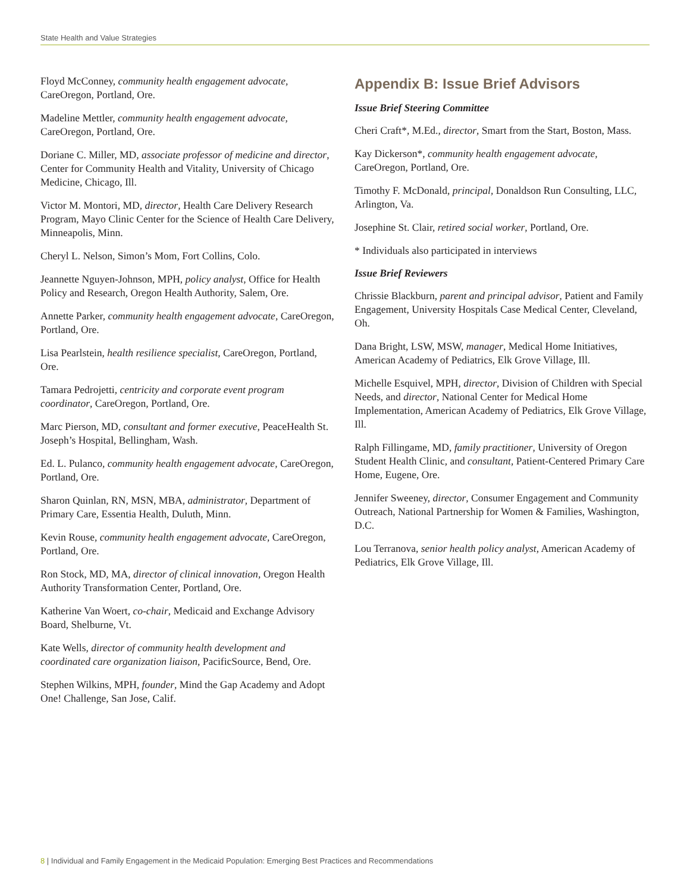State Health and Value Strategies
Floyd McConney, community health engagement advocate, CareOregon, Portland, Ore.
Madeline Mettler, community health engagement advocate, CareOregon, Portland, Ore.
Doriane C. Miller, MD, associate professor of medicine and director, Center for Community Health and Vitality, University of Chicago Medicine, Chicago, Ill.
Victor M. Montori, MD, director, Health Care Delivery Research Program, Mayo Clinic Center for the Science of Health Care Delivery, Minneapolis, Minn.
Cheryl L. Nelson, Simon’s Mom, Fort Collins, Colo.
Jeannette Nguyen-Johnson, MPH, policy analyst, Office for Health Policy and Research, Oregon Health Authority, Salem, Ore.
Annette Parker, community health engagement advocate, CareOregon, Portland, Ore.
Lisa Pearlstein, health resilience specialist, CareOregon, Portland, Ore.
Tamara Pedrojetti, centricity and corporate event program coordinator, CareOregon, Portland, Ore.
Marc Pierson, MD, consultant and former executive, PeaceHealth St. Joseph’s Hospital, Bellingham, Wash.
Ed. L. Pulanco, community health engagement advocate, CareOregon, Portland, Ore.
Sharon Quinlan, RN, MSN, MBA, administrator, Department of Primary Care, Essentia Health, Duluth, Minn.
Kevin Rouse, community health engagement advocate, CareOregon, Portland, Ore.
Ron Stock, MD, MA, director of clinical innovation, Oregon Health Authority Transformation Center, Portland, Ore.
Katherine Van Woert, co-chair, Medicaid and Exchange Advisory Board, Shelburne, Vt.
Kate Wells, director of community health development and coordinated care organization liaison, PacificSource, Bend, Ore.
Stephen Wilkins, MPH, founder, Mind the Gap Academy and Adopt One! Challenge, San Jose, Calif.
Appendix B: Issue Brief Advisors
Issue Brief Steering Committee
Cheri Craft*, M.Ed., director, Smart from the Start, Boston, Mass.
Kay Dickerson*, community health engagement advocate, CareOregon, Portland, Ore.
Timothy F. McDonald, principal, Donaldson Run Consulting, LLC, Arlington, Va.
Josephine St. Clair, retired social worker, Portland, Ore.
* Individuals also participated in interviews
Issue Brief Reviewers
Chrissie Blackburn, parent and principal advisor, Patient and Family Engagement, University Hospitals Case Medical Center, Cleveland, Oh.
Dana Bright, LSW, MSW, manager, Medical Home Initiatives, American Academy of Pediatrics, Elk Grove Village, Ill.
Michelle Esquivel, MPH, director, Division of Children with Special Needs, and director, National Center for Medical Home Implementation, American Academy of Pediatrics, Elk Grove Village, Ill.
Ralph Fillingame, MD, family practitioner, University of Oregon Student Health Clinic, and consultant, Patient-Centered Primary Care Home, Eugene, Ore.
Jennifer Sweeney, director, Consumer Engagement and Community Outreach, National Partnership for Women & Families, Washington, D.C.
Lou Terranova, senior health policy analyst, American Academy of Pediatrics, Elk Grove Village, Ill.
8 | Individual and Family Engagement in the Medicaid Population: Emerging Best Practices and Recommendations